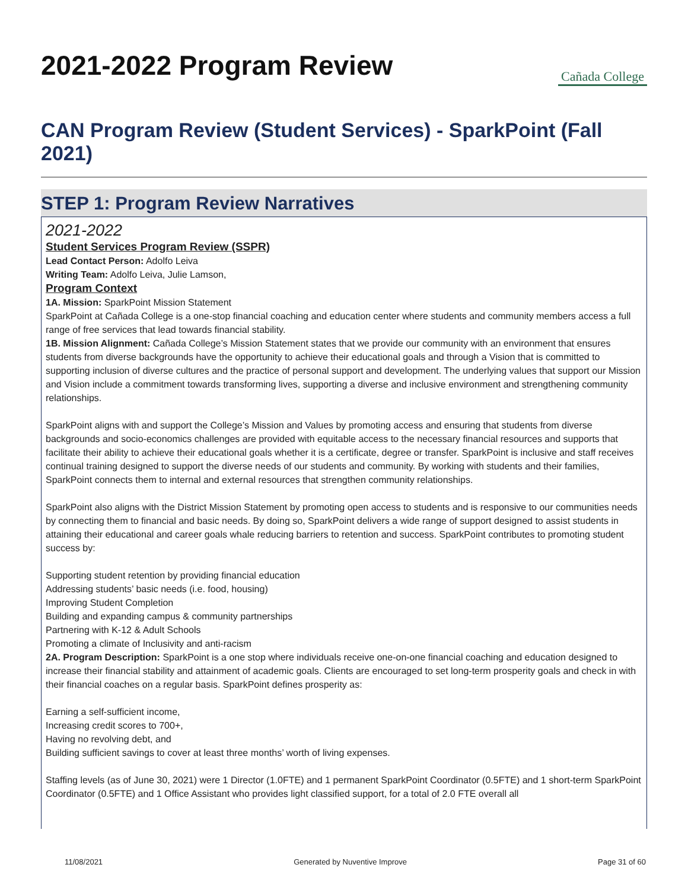2021-2022 Program Review
Cañada College
CAN Program Review (Student Services) - SparkPoint (Fall 2021)
STEP 1: Program Review Narratives
2021-2022
Student Services Program Review (SSPR)
Lead Contact Person: Adolfo Leiva
Writing Team: Adolfo Leiva, Julie Lamson,
Program Context
1A. Mission: SparkPoint Mission Statement
SparkPoint at Cañada College is a one-stop financial coaching and education center where students and community members access a full range of free services that lead towards financial stability.
1B. Mission Alignment: Cañada College’s Mission Statement states that we provide our community with an environment that ensures students from diverse backgrounds have the opportunity to achieve their educational goals and through a Vision that is committed to supporting inclusion of diverse cultures and the practice of personal support and development. The underlying values that support our Mission and Vision include a commitment towards transforming lives, supporting a diverse and inclusive environment and strengthening community relationships.
SparkPoint aligns with and support the College’s Mission and Values by promoting access and ensuring that students from diverse backgrounds and socio-economics challenges are provided with equitable access to the necessary financial resources and supports that facilitate their ability to achieve their educational goals whether it is a certificate, degree or transfer. SparkPoint is inclusive and staff receives continual training designed to support the diverse needs of our students and community. By working with students and their families, SparkPoint connects them to internal and external resources that strengthen community relationships.
SparkPoint also aligns with the District Mission Statement by promoting open access to students and is responsive to our communities needs by connecting them to financial and basic needs. By doing so, SparkPoint delivers a wide range of support designed to assist students in attaining their educational and career goals whale reducing barriers to retention and success. SparkPoint contributes to promoting student success by:
Supporting student retention by providing financial education
Addressing students’ basic needs (i.e. food, housing)
Improving Student Completion
Building and expanding campus & community partnerships
Partnering with K-12 & Adult Schools
Promoting a climate of Inclusivity and anti-racism
2A. Program Description: SparkPoint is a one stop where individuals receive one-on-one financial coaching and education designed to increase their financial stability and attainment of academic goals. Clients are encouraged to set long-term prosperity goals and check in with their financial coaches on a regular basis. SparkPoint defines prosperity as:
Earning a self-sufficient income,
Increasing credit scores to 700+,
Having no revolving debt, and
Building sufficient savings to cover at least three months’ worth of living expenses.
Staffing levels (as of June 30, 2021) were 1 Director (1.0FTE) and 1 permanent SparkPoint Coordinator (0.5FTE) and 1 short-term SparkPoint Coordinator (0.5FTE) and 1 Office Assistant who provides light classified support, for a total of 2.0 FTE overall all
11/08/2021 Generated by Nuventive Improve Page 31 of 60